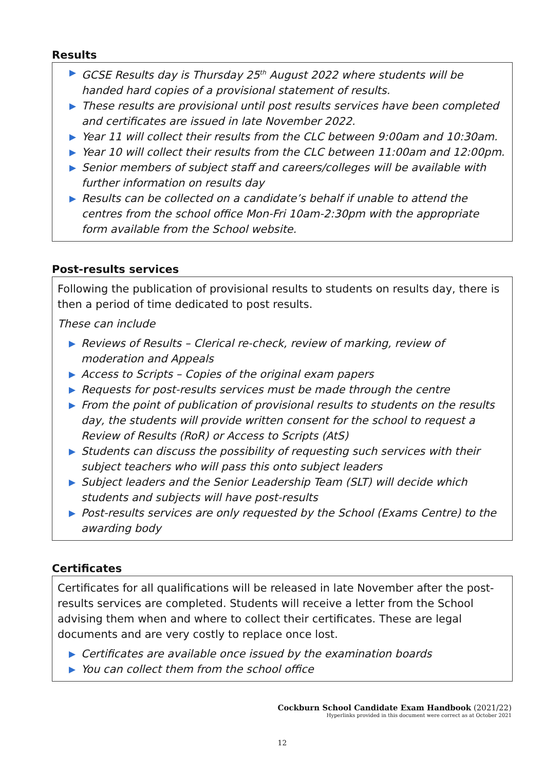Results
▶ GCSE Results day is Thursday 25<sup>th</sup> August 2022 where students will be handed hard copies of a provisional statement of results.
▶ These results are provisional until post results services have been completed and certificates are issued in late November 2022.
▶ Year 11 will collect their results from the CLC between 9:00am and 10:30am.
▶ Year 10 will collect their results from the CLC between 11:00am and 12:00pm.
▶ Senior members of subject staff and careers/colleges will be available with further information on results day
▶ Results can be collected on a candidate’s behalf if unable to attend the centres from the school office Mon-Fri 10am-2:30pm with the appropriate form available from the School website.
Post-results services
Following the publication of provisional results to students on results day, there is then a period of time dedicated to post results.
These can include
▶ Reviews of Results – Clerical re-check, review of marking, review of moderation and Appeals
▶ Access to Scripts – Copies of the original exam papers
▶ Requests for post-results services must be made through the centre
▶ From the point of publication of provisional results to students on the results day, the students will provide written consent for the school to request a Review of Results (RoR) or Access to Scripts (AtS)
▶ Students can discuss the possibility of requesting such services with their subject teachers who will pass this onto subject leaders
▶ Subject leaders and the Senior Leadership Team (SLT) will decide which students and subjects will have post-results
▶ Post-results services are only requested by the School (Exams Centre) to the awarding body
Certificates
Certificates for all qualifications will be released in late November after the post-results services are completed. Students will receive a letter from the School advising them when and where to collect their certificates. These are legal documents and are very costly to replace once lost.
▶ Certificates are available once issued by the examination boards
▶ You can collect them from the school office
Cockburn School Candidate Exam Handbook (2021/22)
Hyperlinks provided in this document were correct as at October 2021
12